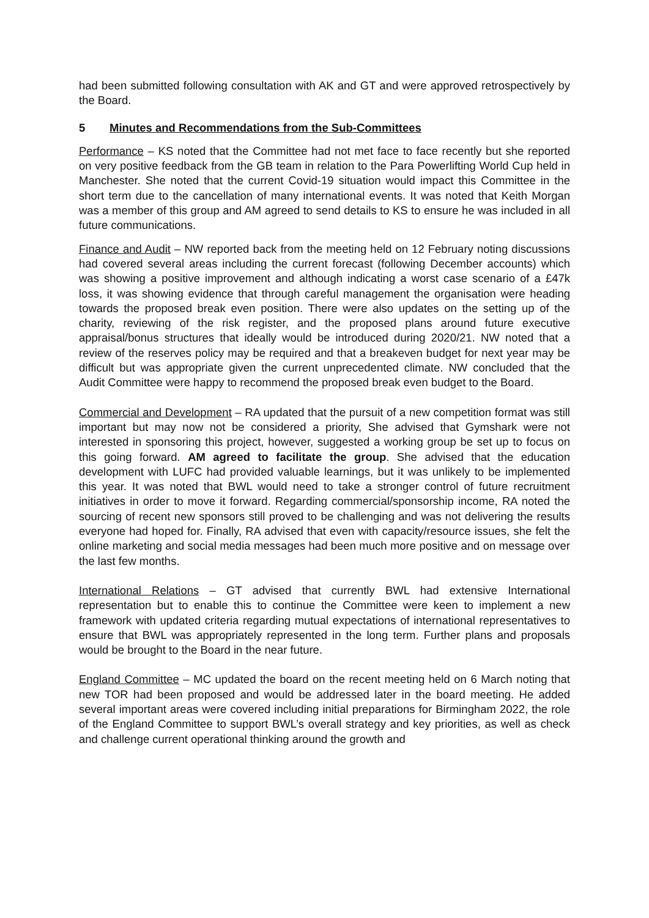had been submitted following consultation with AK and GT and were approved retrospectively by the Board.
5 Minutes and Recommendations from the Sub-Committees
Performance – KS noted that the Committee had not met face to face recently but she reported on very positive feedback from the GB team in relation to the Para Powerlifting World Cup held in Manchester. She noted that the current Covid-19 situation would impact this Committee in the short term due to the cancellation of many international events. It was noted that Keith Morgan was a member of this group and AM agreed to send details to KS to ensure he was included in all future communications.
Finance and Audit – NW reported back from the meeting held on 12 February noting discussions had covered several areas including the current forecast (following December accounts) which was showing a positive improvement and although indicating a worst case scenario of a £47k loss, it was showing evidence that through careful management the organisation were heading towards the proposed break even position. There were also updates on the setting up of the charity, reviewing of the risk register, and the proposed plans around future executive appraisal/bonus structures that ideally would be introduced during 2020/21. NW noted that a review of the reserves policy may be required and that a breakeven budget for next year may be difficult but was appropriate given the current unprecedented climate. NW concluded that the Audit Committee were happy to recommend the proposed break even budget to the Board.
Commercial and Development – RA updated that the pursuit of a new competition format was still important but may now not be considered a priority, She advised that Gymshark were not interested in sponsoring this project, however, suggested a working group be set up to focus on this going forward. AM agreed to facilitate the group. She advised that the education development with LUFC had provided valuable learnings, but it was unlikely to be implemented this year. It was noted that BWL would need to take a stronger control of future recruitment initiatives in order to move it forward. Regarding commercial/sponsorship income, RA noted the sourcing of recent new sponsors still proved to be challenging and was not delivering the results everyone had hoped for. Finally, RA advised that even with capacity/resource issues, she felt the online marketing and social media messages had been much more positive and on message over the last few months.
International Relations – GT advised that currently BWL had extensive International representation but to enable this to continue the Committee were keen to implement a new framework with updated criteria regarding mutual expectations of international representatives to ensure that BWL was appropriately represented in the long term. Further plans and proposals would be brought to the Board in the near future.
England Committee – MC updated the board on the recent meeting held on 6 March noting that new TOR had been proposed and would be addressed later in the board meeting. He added several important areas were covered including initial preparations for Birmingham 2022, the role of the England Committee to support BWL’s overall strategy and key priorities, as well as check and challenge current operational thinking around the growth and